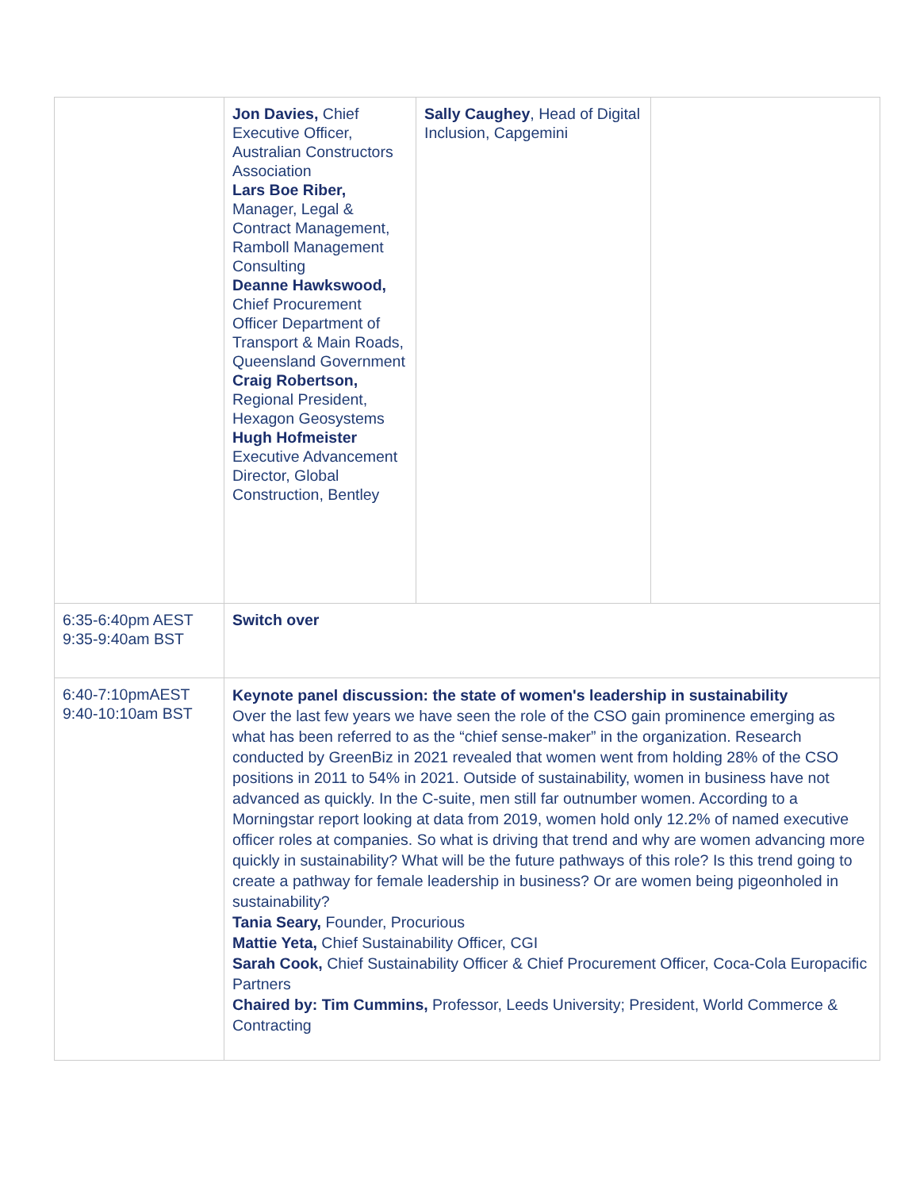| | Jon Davies, Chief Executive Officer, Australian Constructors Association Lars Boe Riber, Manager, Legal & Contract Management, Ramboll Management Consulting Deanne Hawkswood, Chief Procurement Officer Department of Transport & Main Roads, Queensland Government Craig Robertson, Regional President, Hexagon Geosystems Hugh Hofmeister Executive Advancement Director, Global Construction, Bentley | Sally Caughey , Head of Digital Inclusion, Capgemini | |
| 6:35-6:40pm AEST 9:35-9:40am BST | Switch over | | |
| 6:40-7:10pmAEST 9:40-10:10am BST | Keynote panel discussion: the state of women's leadership in sustainability Over the last few years we have seen the role of the CSO gain prominence emerging as what has been referred to as the “chief sense-maker” in the organization. Research conducted by GreenBiz in 2021 revealed that women went from holding 28% of the CSO positions in 2011 to 54% in 2021. Outside of sustainability, women in business have not advanced as quickly. In the C-suite, men still far outnumber women. According to a Morningstar report looking at data from 2019, women hold only 12.2% of named executive officer roles at companies. So what is driving that trend and why are women advancing more quickly in sustainability? What will be the future pathways of this role? Is this trend going to create a pathway for female leadership in business? Or are women being pigeonholed in sustainability? Tania Seary, Founder, Procurious Mattie Yeta, Chief Sustainability Officer, CGI Sarah Cook, Chief Sustainability Officer & Chief Procurement Officer, Coca-Cola Europacific Partners Chaired by: Tim Cummins, Professor, Leeds University; President, World Commerce & Contracting | | |